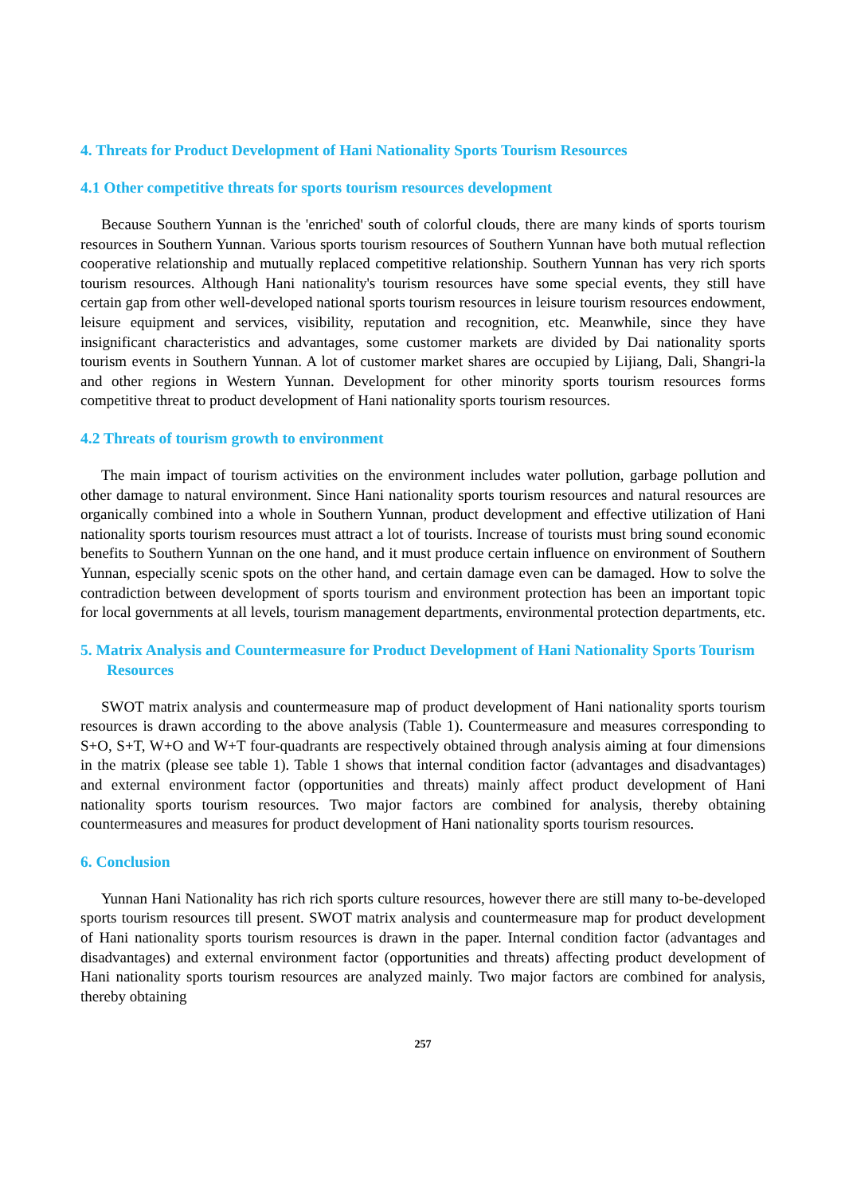4. Threats for Product Development of Hani Nationality Sports Tourism Resources
4.1 Other competitive threats for sports tourism resources development
Because Southern Yunnan is the 'enriched' south of colorful clouds, there are many kinds of sports tourism resources in Southern Yunnan. Various sports tourism resources of Southern Yunnan have both mutual reflection cooperative relationship and mutually replaced competitive relationship. Southern Yunnan has very rich sports tourism resources. Although Hani nationality's tourism resources have some special events, they still have certain gap from other well-developed national sports tourism resources in leisure tourism resources endowment, leisure equipment and services, visibility, reputation and recognition, etc. Meanwhile, since they have insignificant characteristics and advantages, some customer markets are divided by Dai nationality sports tourism events in Southern Yunnan. A lot of customer market shares are occupied by Lijiang, Dali, Shangri-la and other regions in Western Yunnan. Development for other minority sports tourism resources forms competitive threat to product development of Hani nationality sports tourism resources.
4.2 Threats of tourism growth to environment
The main impact of tourism activities on the environment includes water pollution, garbage pollution and other damage to natural environment. Since Hani nationality sports tourism resources and natural resources are organically combined into a whole in Southern Yunnan, product development and effective utilization of Hani nationality sports tourism resources must attract a lot of tourists. Increase of tourists must bring sound economic benefits to Southern Yunnan on the one hand, and it must produce certain influence on environment of Southern Yunnan, especially scenic spots on the other hand, and certain damage even can be damaged. How to solve the contradiction between development of sports tourism and environment protection has been an important topic for local governments at all levels, tourism management departments, environmental protection departments, etc.
5. Matrix Analysis and Countermeasure for Product Development of Hani Nationality Sports Tourism Resources
SWOT matrix analysis and countermeasure map of product development of Hani nationality sports tourism resources is drawn according to the above analysis (Table 1). Countermeasure and measures corresponding to S+O, S+T, W+O and W+T four-quadrants are respectively obtained through analysis aiming at four dimensions in the matrix (please see table 1). Table 1 shows that internal condition factor (advantages and disadvantages) and external environment factor (opportunities and threats) mainly affect product development of Hani nationality sports tourism resources. Two major factors are combined for analysis, thereby obtaining countermeasures and measures for product development of Hani nationality sports tourism resources.
6. Conclusion
Yunnan Hani Nationality has rich rich sports culture resources, however there are still many to-be-developed sports tourism resources till present. SWOT matrix analysis and countermeasure map for product development of Hani nationality sports tourism resources is drawn in the paper. Internal condition factor (advantages and disadvantages) and external environment factor (opportunities and threats) affecting product development of Hani nationality sports tourism resources are analyzed mainly. Two major factors are combined for analysis, thereby obtaining
257